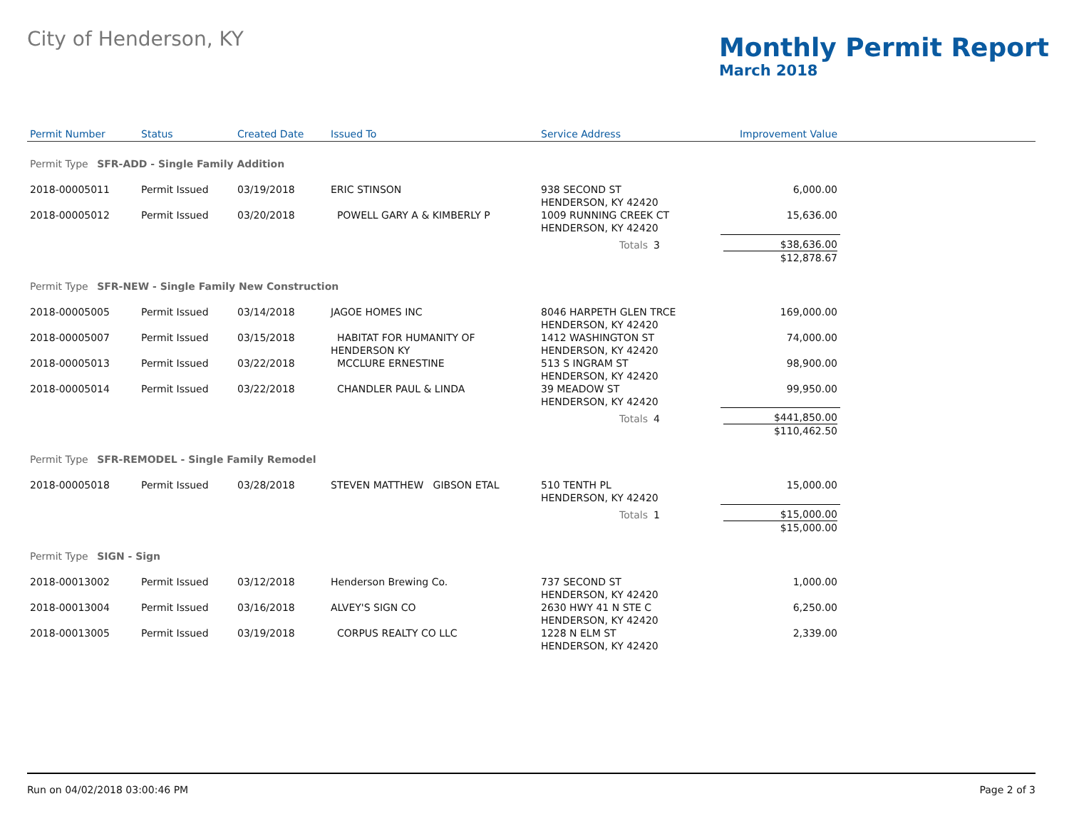City of Henderson, KY
Monthly Permit Report
March 2018
| Permit Number | Status | Created Date | Issued To | Service Address | | Improvement Value | |
| --- | --- | --- | --- | --- | --- | --- | --- |
| Permit Type SFR-ADD - Single Family Addition | | | | | | | |
| 2018-00005011 | Permit Issued | 03/19/2018 | ERIC STINSON | 938 SECOND ST HENDERSON, KY 42420 | | 6,000.00 | |
| 2018-00005012 | Permit Issued | 03/20/2018 | POWELL GARY A & KIMBERLY P | 1009 RUNNING CREEK CT HENDERSON, KY 42420 | | 15,636.00 | |
| | | | | Totals | 3 | $38,636.00 $12,878.67 | |
| Permit Type SFR-NEW - Single Family New Construction | | | | | | | |
| 2018-00005005 | Permit Issued | 03/14/2018 | JAGOE HOMES INC | 8046 HARPETH GLEN TRCE HENDERSON, KY 42420 | | 169,000.00 | |
| 2018-00005007 | Permit Issued | 03/15/2018 | HABITAT FOR HUMANITY OF HENDERSON KY | 1412 WASHINGTON ST HENDERSON, KY 42420 | | 74,000.00 | |
| 2018-00005013 | Permit Issued | 03/22/2018 | MCCLURE ERNESTINE | 513 S INGRAM ST HENDERSON, KY 42420 | | 98,900.00 | |
| 2018-00005014 | Permit Issued | 03/22/2018 | CHANDLER PAUL & LINDA | 39 MEADOW ST HENDERSON, KY 42420 | | 99,950.00 | |
| | | | | Totals | 4 | $441,850.00 $110,462.50 | |
| Permit Type SFR-REMODEL - Single Family Remodel | | | | | | | |
| 2018-00005018 | Permit Issued | 03/28/2018 | STEVEN MATTHEW GIBSON ETAL | 510 TENTH PL HENDERSON, KY 42420 | | 15,000.00 | |
| | | | | Totals | 1 | $15,000.00 $15,000.00 | |
| Permit Type SIGN - Sign | | | | | | | |
| 2018-00013002 | Permit Issued | 03/12/2018 | Henderson Brewing Co. | 737 SECOND ST HENDERSON, KY 42420 | | 1,000.00 | |
| 2018-00013004 | Permit Issued | 03/16/2018 | ALVEY'S SIGN CO | 2630 HWY 41 N STE C HENDERSON, KY 42420 | | 6,250.00 | |
| 2018-00013005 | Permit Issued | 03/19/2018 | CORPUS REALTY CO LLC | 1228 N ELM ST HENDERSON, KY 42420 | | 2,339.00 | |
Run on 04/02/2018 03:00:46 PM Page 2 of 3